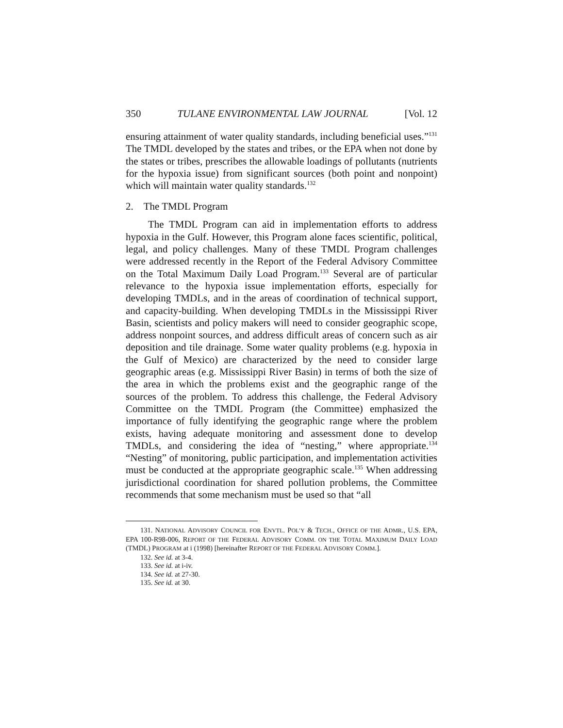350 TULANE ENVIRONMENTAL LAW JOURNAL [Vol. 12
ensuring attainment of water quality standards, including beneficial uses.”<sup>131</sup> The TMDL developed by the states and tribes, or the EPA when not done by the states or tribes, prescribes the allowable loadings of pollutants (nutrients for the hypoxia issue) from significant sources (both point and nonpoint) which will maintain water quality standards.<sup>132</sup>
2. The TMDL Program
The TMDL Program can aid in implementation efforts to address hypoxia in the Gulf. However, this Program alone faces scientific, political, legal, and policy challenges. Many of these TMDL Program challenges were addressed recently in the Report of the Federal Advisory Committee on the Total Maximum Daily Load Program.<sup>133</sup> Several are of particular relevance to the hypoxia issue implementation efforts, especially for developing TMDLs, and in the areas of coordination of technical support, and capacity-building. When developing TMDLs in the Mississippi River Basin, scientists and policy makers will need to consider geographic scope, address nonpoint sources, and address difficult areas of concern such as air deposition and tile drainage. Some water quality problems (e.g. hypoxia in the Gulf of Mexico) are characterized by the need to consider large geographic areas (e.g. Mississippi River Basin) in terms of both the size of the area in which the problems exist and the geographic range of the sources of the problem. To address this challenge, the Federal Advisory Committee on the TMDL Program (the Committee) emphasized the importance of fully identifying the geographic range where the problem exists, having adequate monitoring and assessment done to develop TMDLs, and considering the idea of “nesting,” where appropriate.<sup>134</sup> “Nesting” of monitoring, public participation, and implementation activities must be conducted at the appropriate geographic scale.<sup>135</sup> When addressing jurisdictional coordination for shared pollution problems, the Committee recommends that some mechanism must be used so that “all
131. NATIONAL ADVISORY COUNCIL FOR ENVTL. POL’Y & TECH., OFFICE OF THE ADMR., U.S. EPA, EPA 100-R98-006, REPORT OF THE FEDERAL ADVISORY COMM. ON THE TOTAL MAXIMUM DAILY LOAD (TMDL) PROGRAM at i (1998) [hereinafter REPORT OF THE FEDERAL ADVISORY COMM.].
132. See id. at 3-4.
133. See id. at i-iv.
134. See id. at 27-30.
135. See id. at 30.